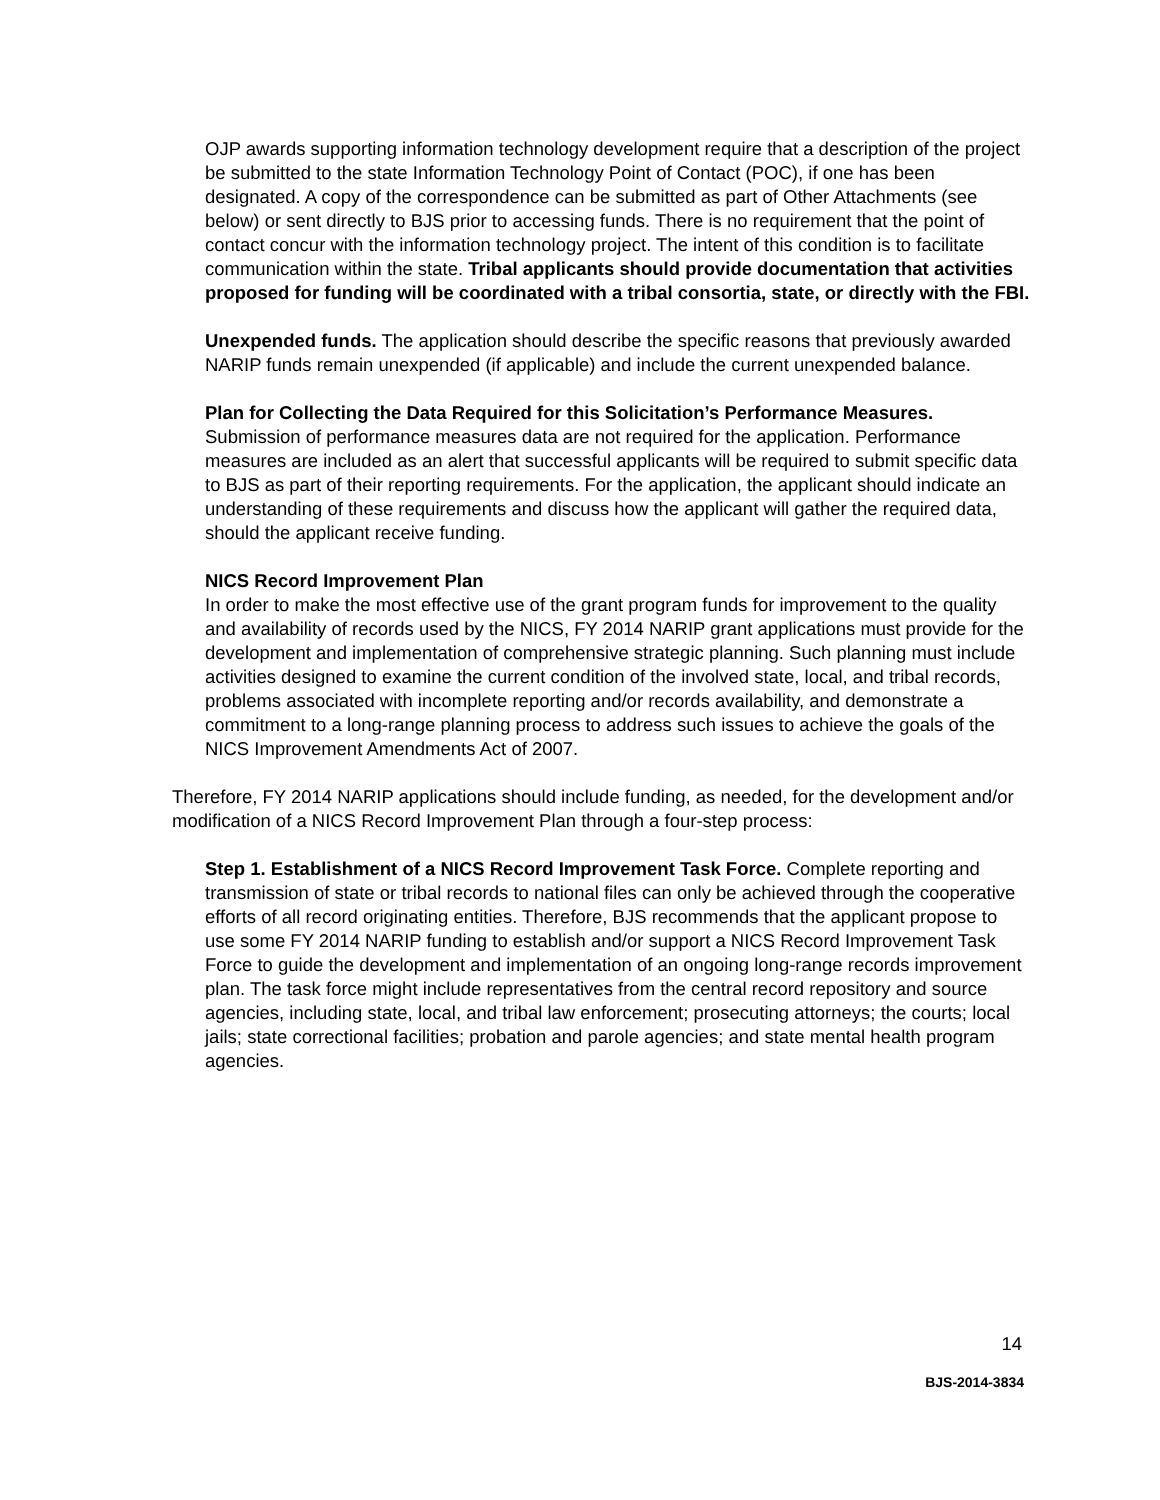OJP awards supporting information technology development require that a description of the project be submitted to the state Information Technology Point of Contact (POC), if one has been designated. A copy of the correspondence can be submitted as part of Other Attachments (see below) or sent directly to BJS prior to accessing funds. There is no requirement that the point of contact concur with the information technology project. The intent of this condition is to facilitate communication within the state. Tribal applicants should provide documentation that activities proposed for funding will be coordinated with a tribal consortia, state, or directly with the FBI.
Unexpended funds. The application should describe the specific reasons that previously awarded NARIP funds remain unexpended (if applicable) and include the current unexpended balance.
Plan for Collecting the Data Required for this Solicitation’s Performance Measures.
Submission of performance measures data are not required for the application. Performance measures are included as an alert that successful applicants will be required to submit specific data to BJS as part of their reporting requirements. For the application, the applicant should indicate an understanding of these requirements and discuss how the applicant will gather the required data, should the applicant receive funding.
NICS Record Improvement Plan
In order to make the most effective use of the grant program funds for improvement to the quality and availability of records used by the NICS, FY 2014 NARIP grant applications must provide for the development and implementation of comprehensive strategic planning. Such planning must include activities designed to examine the current condition of the involved state, local, and tribal records, problems associated with incomplete reporting and/or records availability, and demonstrate a commitment to a long-range planning process to address such issues to achieve the goals of the NICS Improvement Amendments Act of 2007.
Therefore, FY 2014 NARIP applications should include funding, as needed, for the development and/or modification of a NICS Record Improvement Plan through a four-step process:
Step 1. Establishment of a NICS Record Improvement Task Force. Complete reporting and transmission of state or tribal records to national files can only be achieved through the cooperative efforts of all record originating entities. Therefore, BJS recommends that the applicant propose to use some FY 2014 NARIP funding to establish and/or support a NICS Record Improvement Task Force to guide the development and implementation of an ongoing long-range records improvement plan. The task force might include representatives from the central record repository and source agencies, including state, local, and tribal law enforcement; prosecuting attorneys; the courts; local jails; state correctional facilities; probation and parole agencies; and state mental health program agencies.
14
BJS-2014-3834